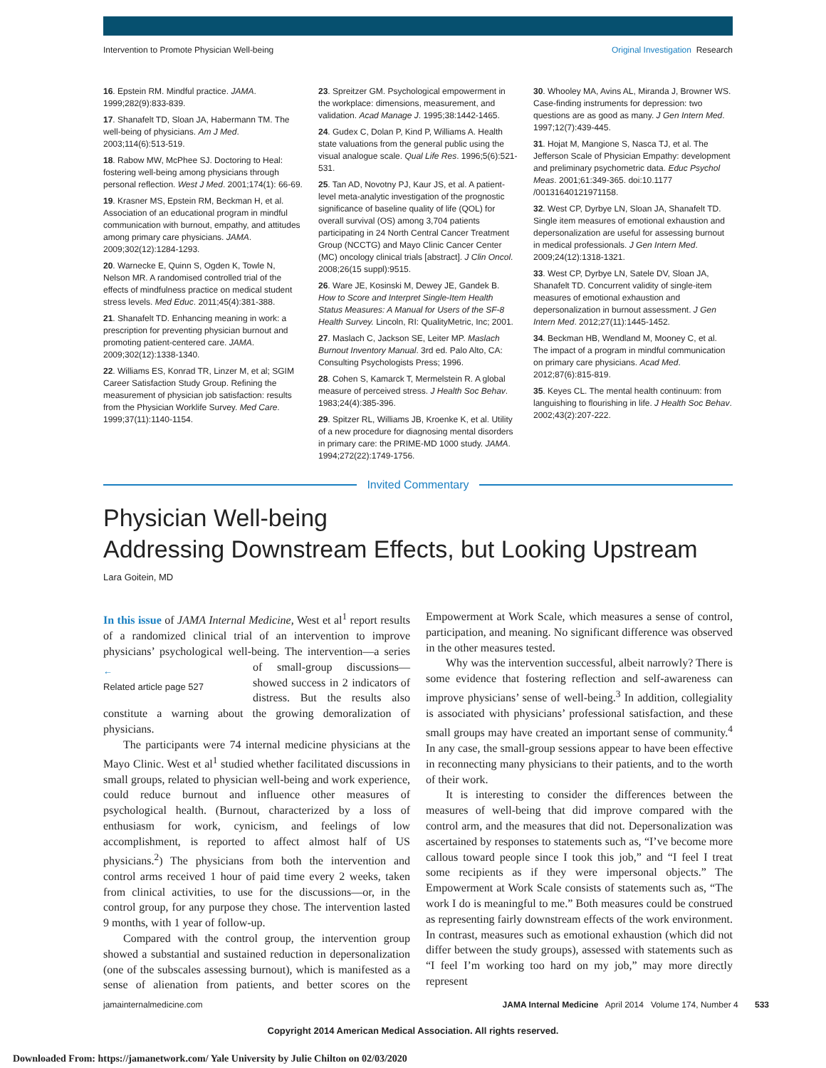Intervention to Promote Physician Well-being Original Investigation Research
16. Epstein RM. Mindful practice. JAMA. 1999;282(9):833-839.
17. Shanafelt TD, Sloan JA, Habermann TM. The well-being of physicians. Am J Med. 2003;114(6):513-519.
18. Rabow MW, McPhee SJ. Doctoring to Heal: fostering well-being among physicians through personal reflection. West J Med. 2001;174(1): 66-69.
19. Krasner MS, Epstein RM, Beckman H, et al. Association of an educational program in mindful communication with burnout, empathy, and attitudes among primary care physicians. JAMA. 2009;302(12):1284-1293.
20. Warnecke E, Quinn S, Ogden K, Towle N, Nelson MR. A randomised controlled trial of the effects of mindfulness practice on medical student stress levels. Med Educ. 2011;45(4):381-388.
21. Shanafelt TD. Enhancing meaning in work: a prescription for preventing physician burnout and promoting patient-centered care. JAMA. 2009;302(12):1338-1340.
22. Williams ES, Konrad TR, Linzer M, et al; SGIM Career Satisfaction Study Group. Refining the measurement of physician job satisfaction: results from the Physician Worklife Survey. Med Care. 1999;37(11):1140-1154.
23. Spreitzer GM. Psychological empowerment in the workplace: dimensions, measurement, and validation. Acad Manage J. 1995;38:1442-1465.
24. Gudex C, Dolan P, Kind P, Williams A. Health state valuations from the general public using the visual analogue scale. Qual Life Res. 1996;5(6):521-531.
25. Tan AD, Novotny PJ, Kaur JS, et al. A patient-level meta-analytic investigation of the prognostic significance of baseline quality of life (QOL) for overall survival (OS) among 3,704 patients participating in 24 North Central Cancer Treatment Group (NCCTG) and Mayo Clinic Cancer Center (MC) oncology clinical trials [abstract]. J Clin Oncol. 2008;26(15 suppl):9515.
26. Ware JE, Kosinski M, Dewey JE, Gandek B. How to Score and Interpret Single-Item Health Status Measures: A Manual for Users of the SF-8 Health Survey. Lincoln, RI: QualityMetric, Inc; 2001.
27. Maslach C, Jackson SE, Leiter MP. Maslach Burnout Inventory Manual. 3rd ed. Palo Alto, CA: Consulting Psychologists Press; 1996.
28. Cohen S, Kamarck T, Mermelstein R. A global measure of perceived stress. J Health Soc Behav. 1983;24(4):385-396.
29. Spitzer RL, Williams JB, Kroenke K, et al. Utility of a new procedure for diagnosing mental disorders in primary care: the PRIME-MD 1000 study. JAMA. 1994;272(22):1749-1756.
30. Whooley MA, Avins AL, Miranda J, Browner WS. Case-finding instruments for depression: two questions are as good as many. J Gen Intern Med. 1997;12(7):439-445.
31. Hojat M, Mangione S, Nasca TJ, et al. The Jefferson Scale of Physician Empathy: development and preliminary psychometric data. Educ Psychol Meas. 2001;61:349-365. doi:10.1177 /00131640121971158.
32. West CP, Dyrbye LN, Sloan JA, Shanafelt TD. Single item measures of emotional exhaustion and depersonalization are useful for assessing burnout in medical professionals. J Gen Intern Med. 2009;24(12):1318-1321.
33. West CP, Dyrbye LN, Satele DV, Sloan JA, Shanafelt TD. Concurrent validity of single-item measures of emotional exhaustion and depersonalization in burnout assessment. J Gen Intern Med. 2012;27(11):1445-1452.
34. Beckman HB, Wendland M, Mooney C, et al. The impact of a program in mindful communication on primary care physicians. Acad Med. 2012;87(6):815-819.
35. Keyes CL. The mental health continuum: from languishing to flourishing in life. J Health Soc Behav. 2002;43(2):207-222.
Invited Commentary
Physician Well-being
Addressing Downstream Effects, but Looking Upstream
Lara Goitein, MD
In this issue of JAMA Internal Medicine, West et al<sup>1</sup> report results of a randomized clinical trial of an intervention to improve physicians’ psychological well-being. The ←
Related article page 527 intervention—a series of small-group discussions—showed success in 2 indicators of distress. But the results also constitute a warning about the growing demoralization of physicians.
The participants were 74 internal medicine physicians at the Mayo Clinic. West et al<sup>1</sup> studied whether facilitated discussions in small groups, related to physician well-being and work experience, could reduce burnout and influence other measures of psychological health. (Burnout, characterized by a loss of enthusiasm for work, cynicism, and feelings of low accomplishment, is reported to affect almost half of US physicians.<sup>2</sup>) The physicians from both the intervention and control arms received 1 hour of paid time every 2 weeks, taken from clinical activities, to use for the discussions—or, in the control group, for any purpose they chose. The intervention lasted 9 months, with 1 year of follow-up.
Compared with the control group, the intervention group showed a substantial and sustained reduction in depersonalization (one of the subscales assessing burnout), which is manifested as a sense of alienation from patients, and better scores on the Empowerment at Work Scale, which measures a sense of control, participation, and meaning. No significant difference was observed in the other measures tested.
Why was the intervention successful, albeit narrowly? There is some evidence that fostering reflection and self-awareness can improve physicians’ sense of well-being.<sup>3</sup> In addition, collegiality is associated with physicians’ professional satisfaction, and these small groups may have created an important sense of community.<sup>4</sup> In any case, the small-group sessions appear to have been effective in reconnecting many physicians to their patients, and to the worth of their work.
It is interesting to consider the differences between the measures of well-being that did improve compared with the control arm, and the measures that did not. Depersonalization was ascertained by responses to statements such as, “I’ve become more callous toward people since I took this job,” and “I feel I treat some recipients as if they were impersonal objects.” The Empowerment at Work Scale consists of statements such as, “The work I do is meaningful to me.” Both measures could be construed as representing fairly downstream effects of the work environment. In contrast, measures such as emotional exhaustion (which did not differ between the study groups), assessed with statements such as “I feel I’m working too hard on my job,” may more directly represent
jamainternalmedicine.com JAMA Internal Medicine April 2014 Volume 174, Number 4 533
Copyright 2014 American Medical Association. All rights reserved.
Downloaded From: https://jamanetwork.com/ Yale University by Julie Chilton on 02/03/2020